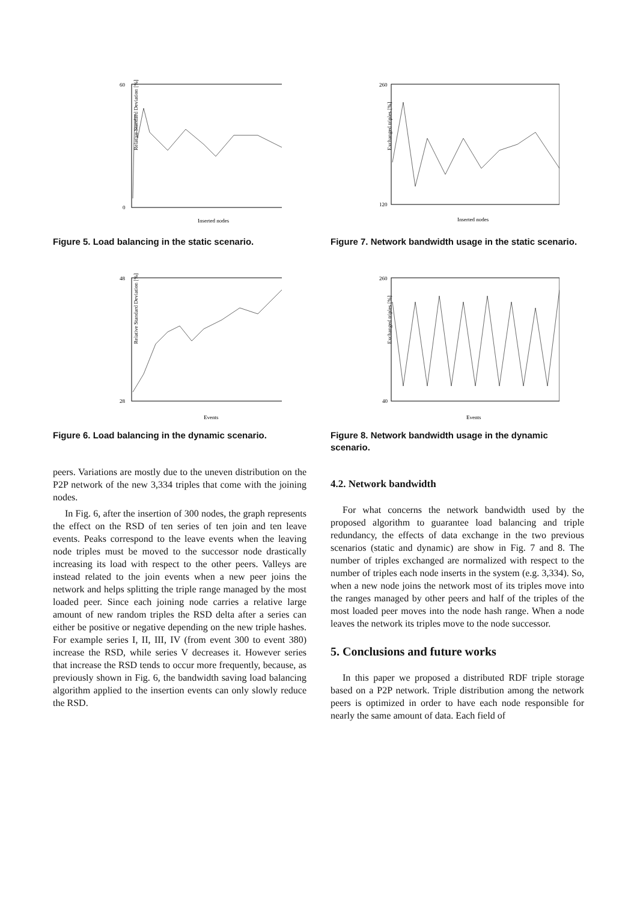60
0
Inserted nodes
Relative Standard Deviation [%]
Figure 5. Load balancing in the static scenario.
48
28
Events
Relative Standard Deviation [%]
Figure 6. Load balancing in the dynamic scenario.
peers. Variations are mostly due to the uneven distribution on the P2P network of the new 3,334 triples that come with the joining nodes.
In Fig. 6, after the insertion of 300 nodes, the graph represents the effect on the RSD of ten series of ten join and ten leave events. Peaks correspond to the leave events when the leaving node triples must be moved to the successor node drastically increasing its load with respect to the other peers. Valleys are instead related to the join events when a new peer joins the network and helps splitting the triple range managed by the most loaded peer. Since each joining node carries a relative large amount of new random triples the RSD delta after a series can either be positive or negative depending on the new triple hashes. For example series I, II, III, IV (from event 300 to event 380) increase the RSD, while series V decreases it. However series that increase the RSD tends to occur more frequently, because, as previously shown in Fig. 6, the bandwidth saving load balancing algorithm applied to the insertion events can only slowly reduce the RSD.
260
120
Inserted nodes
Exchanged triples [%]
Figure 7. Network bandwidth usage in the static scenario.
260
40
Events
Exchanged triples [%]
Figure 8. Network bandwidth usage in the dynamic scenario.
4.2. Network bandwidth
For what concerns the network bandwidth used by the proposed algorithm to guarantee load balancing and triple redundancy, the effects of data exchange in the two previous scenarios (static and dynamic) are show in Fig. 7 and 8. The number of triples exchanged are normalized with respect to the number of triples each node inserts in the system (e.g. 3,334). So, when a new node joins the network most of its triples move into the ranges managed by other peers and half of the triples of the most loaded peer moves into the node hash range. When a node leaves the network its triples move to the node successor.
5. Conclusions and future works
In this paper we proposed a distributed RDF triple storage based on a P2P network. Triple distribution among the network peers is optimized in order to have each node responsible for nearly the same amount of data. Each field of